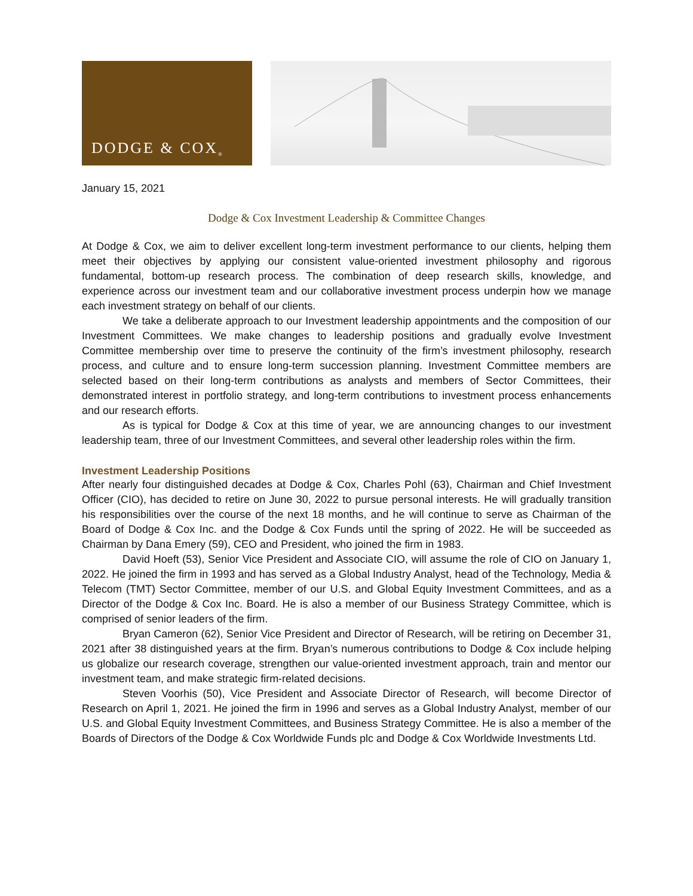DODGE & COX<sup>®</sup>
January 15, 2021
Dodge & Cox Investment Leadership & Committee Changes
At Dodge & Cox, we aim to deliver excellent long-term investment performance to our clients, helping them meet their objectives by applying our consistent value-oriented investment philosophy and rigorous fundamental, bottom-up research process. The combination of deep research skills, knowledge, and experience across our investment team and our collaborative investment process underpin how we manage each investment strategy on behalf of our clients.
We take a deliberate approach to our Investment leadership appointments and the composition of our Investment Committees. We make changes to leadership positions and gradually evolve Investment Committee membership over time to preserve the continuity of the firm’s investment philosophy, research process, and culture and to ensure long-term succession planning. Investment Committee members are selected based on their long-term contributions as analysts and members of Sector Committees, their demonstrated interest in portfolio strategy, and long-term contributions to investment process enhancements and our research efforts.
As is typical for Dodge & Cox at this time of year, we are announcing changes to our investment leadership team, three of our Investment Committees, and several other leadership roles within the firm.
Investment Leadership Positions
After nearly four distinguished decades at Dodge & Cox, Charles Pohl (63), Chairman and Chief Investment Officer (CIO), has decided to retire on June 30, 2022 to pursue personal interests. He will gradually transition his responsibilities over the course of the next 18 months, and he will continue to serve as Chairman of the Board of Dodge & Cox Inc. and the Dodge & Cox Funds until the spring of 2022. He will be succeeded as Chairman by Dana Emery (59), CEO and President, who joined the firm in 1983.
David Hoeft (53), Senior Vice President and Associate CIO, will assume the role of CIO on January 1, 2022. He joined the firm in 1993 and has served as a Global Industry Analyst, head of the Technology, Media & Telecom (TMT) Sector Committee, member of our U.S. and Global Equity Investment Committees, and as a Director of the Dodge & Cox Inc. Board. He is also a member of our Business Strategy Committee, which is comprised of senior leaders of the firm.
Bryan Cameron (62), Senior Vice President and Director of Research, will be retiring on December 31, 2021 after 38 distinguished years at the firm. Bryan’s numerous contributions to Dodge & Cox include helping us globalize our research coverage, strengthen our value-oriented investment approach, train and mentor our investment team, and make strategic firm-related decisions.
Steven Voorhis (50), Vice President and Associate Director of Research, will become Director of Research on April 1, 2021. He joined the firm in 1996 and serves as a Global Industry Analyst, member of our U.S. and Global Equity Investment Committees, and Business Strategy Committee. He is also a member of the Boards of Directors of the Dodge & Cox Worldwide Funds plc and Dodge & Cox Worldwide Investments Ltd.